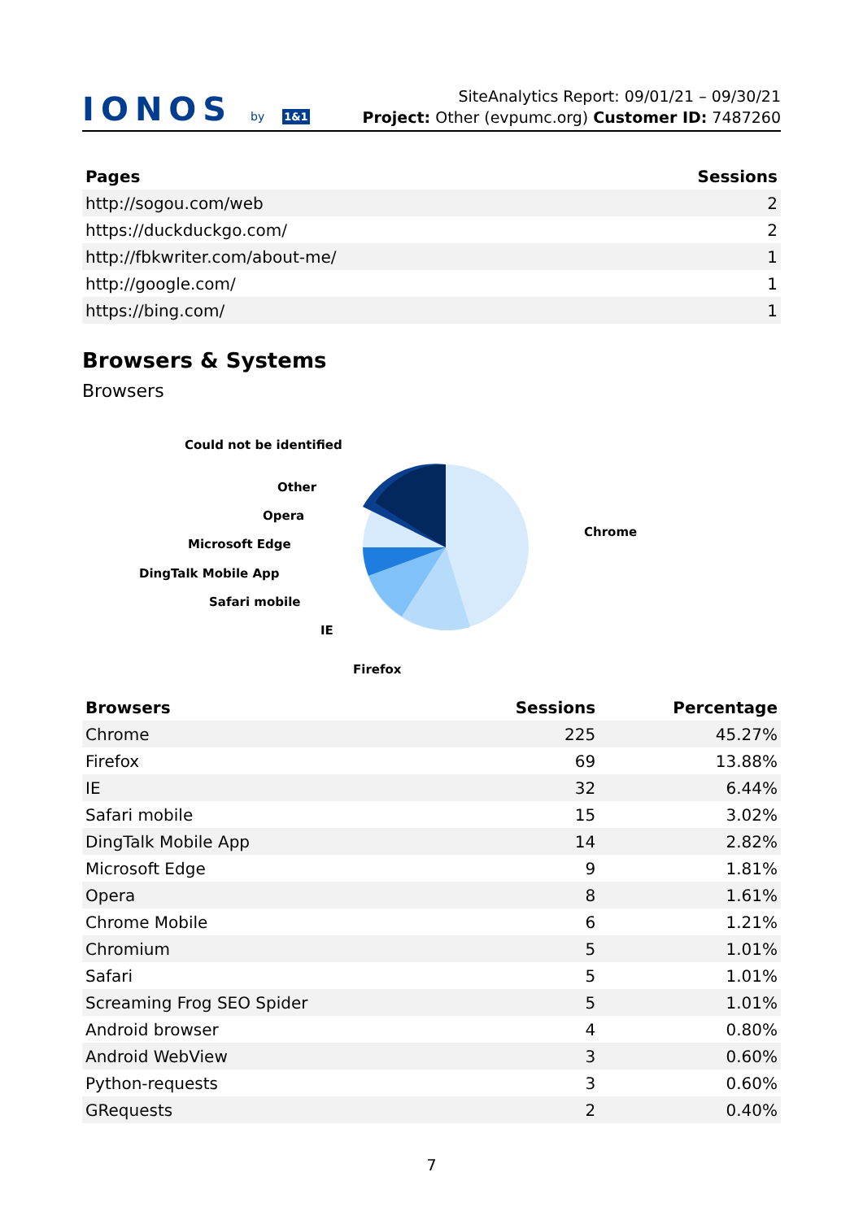IONOS by 1&1
SiteAnalytics Report: 09/01/21 – 09/30/21
Project: Other (evpumc.org) Customer ID: 7487260
| Pages | Sessions |
| --- | --- |
| http://sogou.com/web | 2 |
| https://duckduckgo.com/ | 2 |
| http://fbkwriter.com/about-me/ | 1 |
| http://google.com/ | 1 |
| https://bing.com/ | 1 |
Browsers & Systems
Browsers
Could not be identified
Other
Opera
Microsoft Edge
DingTalk Mobile App
Safari mobile
IE
Firefox
Chrome
| Browsers | Sessions | Percentage |
| --- | --- | --- |
| Chrome | 225 | 45.27% |
| Firefox | 69 | 13.88% |
| IE | 32 | 6.44% |
| Safari mobile | 15 | 3.02% |
| DingTalk Mobile App | 14 | 2.82% |
| Microsoft Edge | 9 | 1.81% |
| Opera | 8 | 1.61% |
| Chrome Mobile | 6 | 1.21% |
| Chromium | 5 | 1.01% |
| Safari | 5 | 1.01% |
| Screaming Frog SEO Spider | 5 | 1.01% |
| Android browser | 4 | 0.80% |
| Android WebView | 3 | 0.60% |
| Python-requests | 3 | 0.60% |
| GRequests | 2 | 0.40% |
7